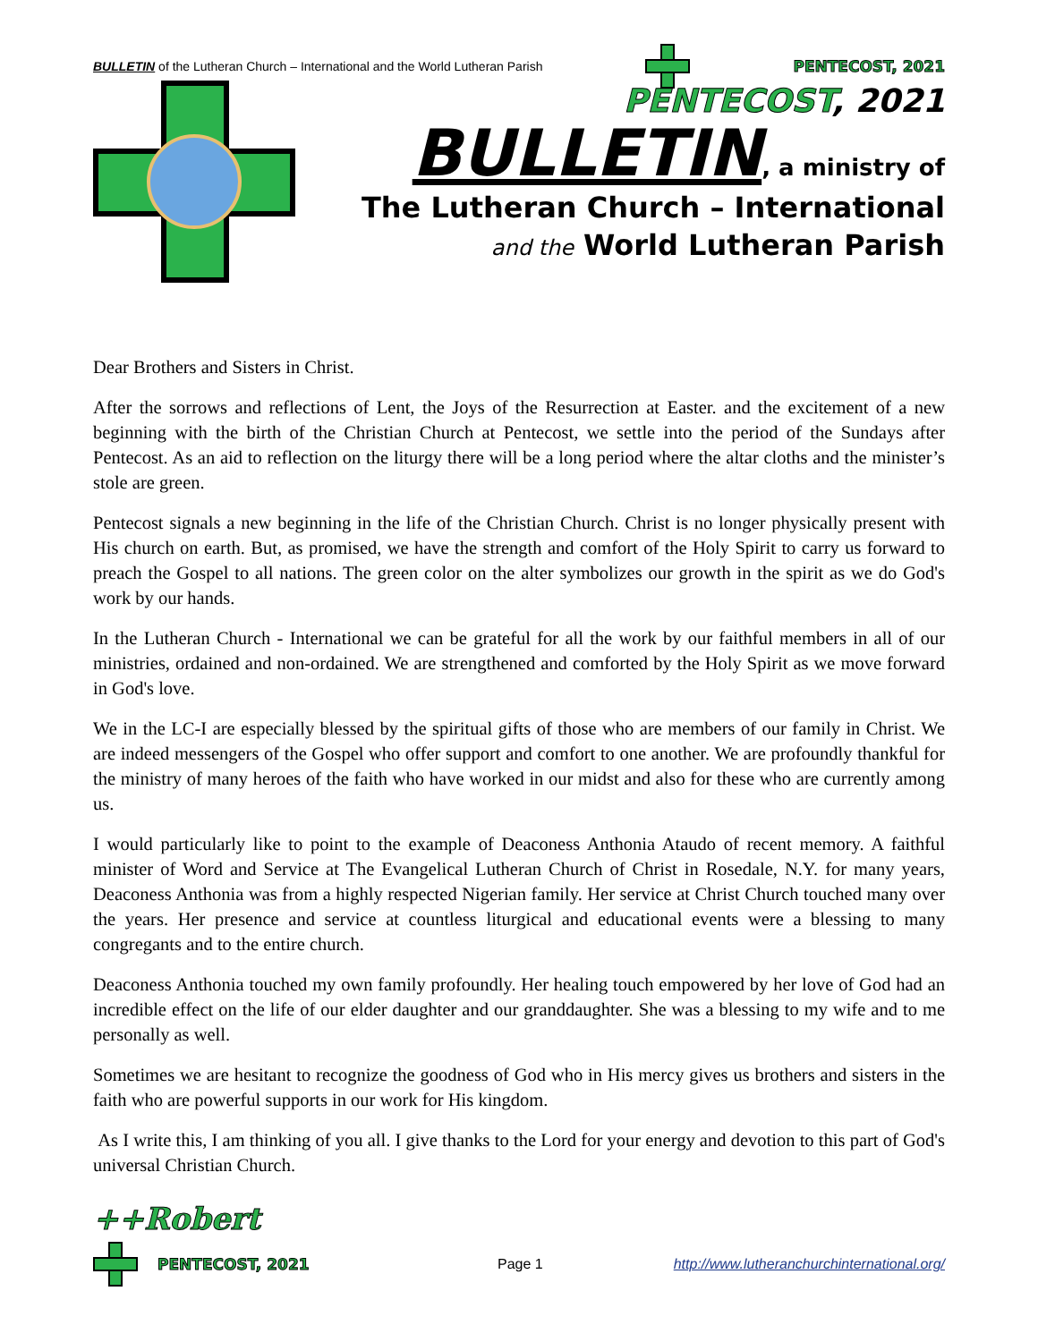BULLETIN of the Lutheran Church – International and the World Lutheran Parish PENTECOST, 2021
PENTECOST, 2021
BULLETIN, a ministry of
The Lutheran Church – International
and the World Lutheran Parish
Dear Brothers and Sisters in Christ.
After the sorrows and reflections of Lent, the Joys of the Resurrection at Easter. and the excitement of a new beginning with the birth of the Christian Church at Pentecost, we settle into the period of the Sundays after Pentecost. As an aid to reflection on the liturgy there will be a long period where the altar cloths and the minister’s stole are green.
Pentecost signals a new beginning in the life of the Christian Church. Christ is no longer physically present with His church on earth. But, as promised, we have the strength and comfort of the Holy Spirit to carry us forward to preach the Gospel to all nations. The green color on the alter symbolizes our growth in the spirit as we do God's work by our hands.
In the Lutheran Church - International we can be grateful for all the work by our faithful members in all of our ministries, ordained and non-ordained. We are strengthened and comforted by the Holy Spirit as we move forward in God's love.
We in the LC-I are especially blessed by the spiritual gifts of those who are members of our family in Christ. We are indeed messengers of the Gospel who offer support and comfort to one another. We are profoundly thankful for the ministry of many heroes of the faith who have worked in our midst and also for these who are currently among us.
I would particularly like to point to the example of Deaconess Anthonia Ataudo of recent memory. A faithful minister of Word and Service at The Evangelical Lutheran Church of Christ in Rosedale, N.Y. for many years, Deaconess Anthonia was from a highly respected Nigerian family. Her service at Christ Church touched many over the years. Her presence and service at countless liturgical and educational events were a blessing to many congregants and to the entire church.
Deaconess Anthonia touched my own family profoundly. Her healing touch empowered by her love of God had an incredible effect on the life of our elder daughter and our granddaughter. She was a blessing to my wife and to me personally as well.
Sometimes we are hesitant to recognize the goodness of God who in His mercy gives us brothers and sisters in the faith who are powerful supports in our work for His kingdom.
As I write this, I am thinking of you all. I give thanks to the Lord for your energy and devotion to this part of God's universal Christian Church.
++Robert
PENTECOST, 2021 Page 1 http://www.lutheranchurchinternational.org/